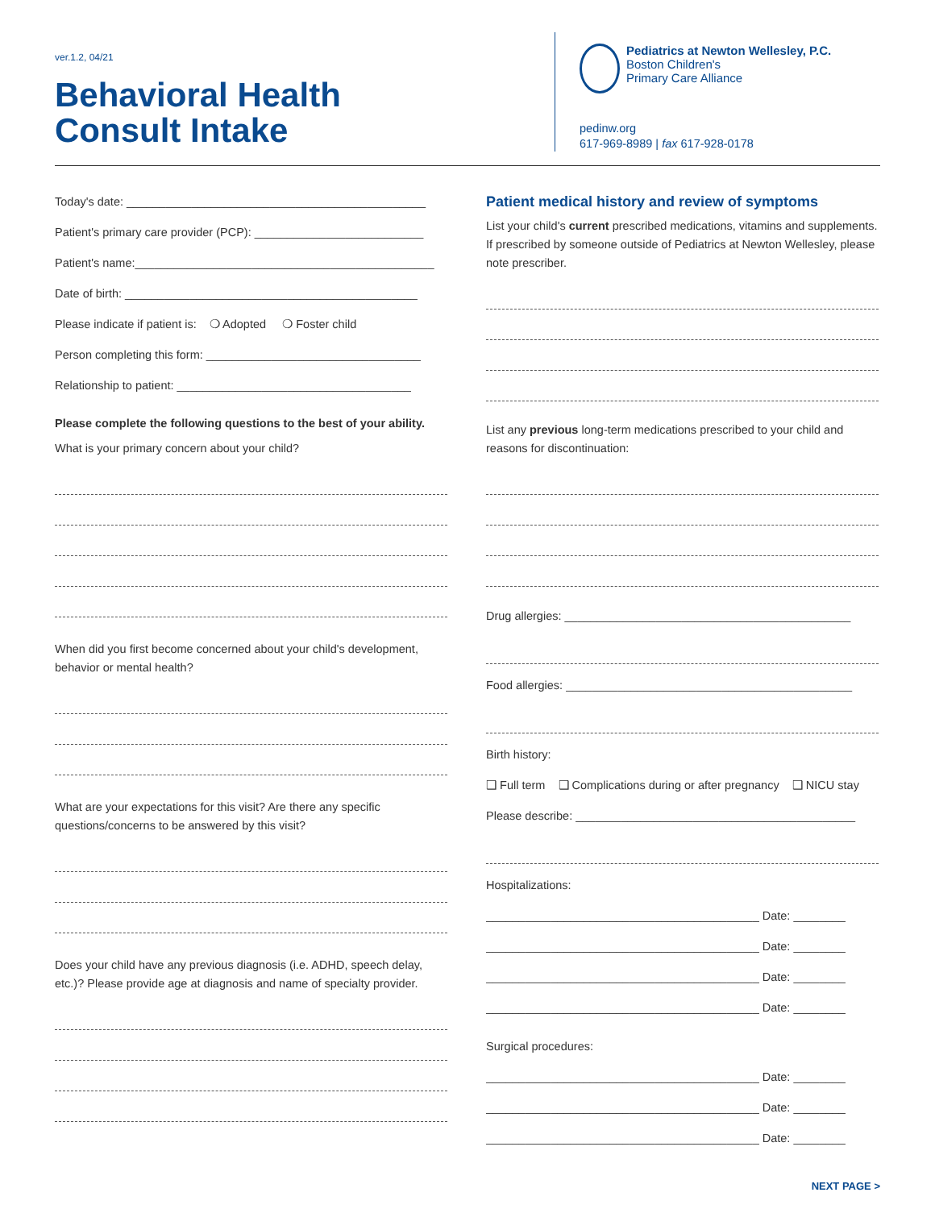ver.1.2, 04/21
Behavioral Health
Consult Intake
Pediatrics at Newton Wellesley, P.C.
Boston Children's
Primary Care Alliance
pedinw.org
617-969-8989 | fax 617-928-0178
Today's date: ______________________________________________
Patient's primary care provider (PCP): __________________________
Patient's name:______________________________________________
Date of birth: _____________________________________________
Please indicate if patient is: ❍ Adopted ❍ Foster child
Person completing this form: _________________________________
Relationship to patient: ____________________________________
Please complete the following questions to the best of your ability.
What is your primary concern about your child?
When did you first become concerned about your child's development, behavior or mental health?
What are your expectations for this visit? Are there any specific questions/concerns to be answered by this visit?
Does your child have any previous diagnosis (i.e. ADHD, speech delay, etc.)? Please provide age at diagnosis and name of specialty provider.
Patient medical history and review of symptoms
List your child's current prescribed medications, vitamins and supplements. If prescribed by someone outside of Pediatrics at Newton Wellesley, please note prescriber.
List any previous long-term medications prescribed to your child and reasons for discontinuation:
Drug allergies: ____________________________________________
Food allergies: ____________________________________________
Birth history:
❑ Full term ❑ Complications during or after pregnancy ❑ NICU stay
Please describe: ___________________________________________
Hospitalizations:
__________________________________________ Date: ________
__________________________________________ Date: ________
__________________________________________ Date: ________
__________________________________________ Date: ________
Surgical procedures:
__________________________________________ Date: ________
__________________________________________ Date: ________
__________________________________________ Date: ________
NEXT PAGE >